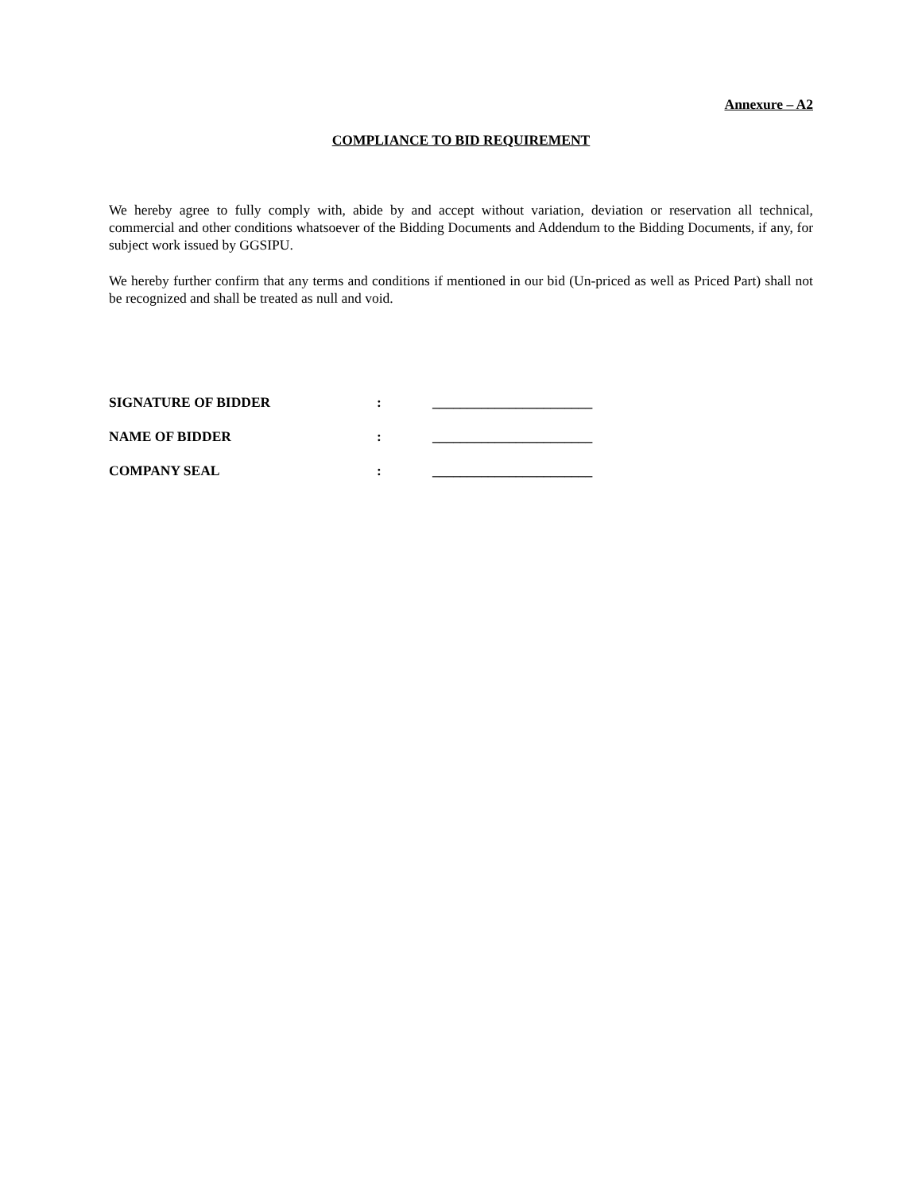Annexure – A2
COMPLIANCE TO BID REQUIREMENT
We hereby agree to fully comply with, abide by and accept without variation, deviation or reservation all technical, commercial and other conditions whatsoever of the Bidding Documents and Addendum to the Bidding Documents, if any, for subject work issued by GGSIPU.
We hereby further confirm that any terms and conditions if mentioned in our bid (Un-priced as well as Priced Part) shall not be recognized and shall be treated as null and void.
SIGNATURE OF BIDDER: _______________________
NAME OF BIDDER: _______________________
COMPANY SEAL: _______________________